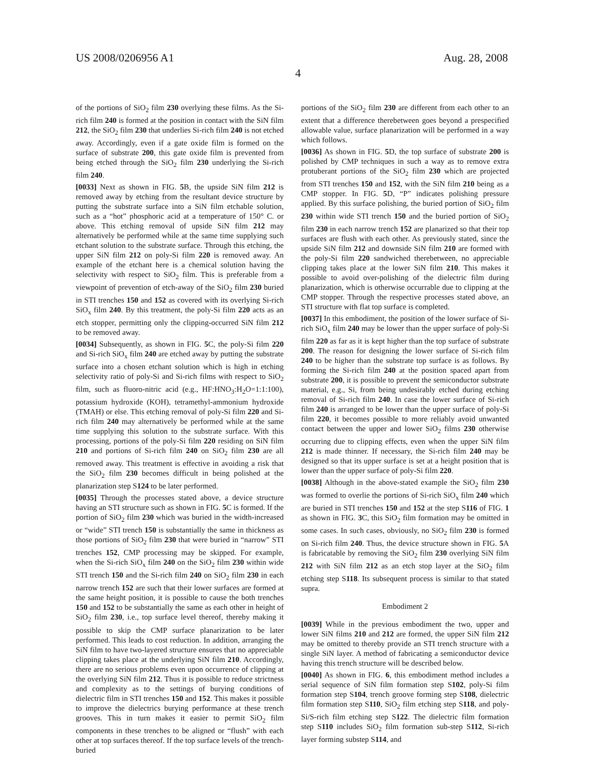US 2008/0206956 A1
4
Aug. 28, 2008
of the portions of SiO<sub>2</sub> film 230 overlying these films. As the Si-rich film 240 is formed at the position in contact with the SiN film 212, the SiO<sub>2</sub> film 230 that underlies Si-rich film 240 is not etched away. Accordingly, even if a gate oxide film is formed on the surface of substrate 200, this gate oxide film is prevented from being etched through the SiO<sub>2</sub> film 230 underlying the Si-rich film 240.
[0033] Next as shown in FIG. 5 B, the upside SiN film 212 is removed away by etching from the resultant device structure by putting the substrate surface into a SiN film etchable solution, such as a “hot” phosphoric acid at a temperature of 150° C. or above. This etching removal of upside SiN film 212 may alternatively be performed while at the same time supplying such etchant solution to the substrate surface. Through this etching, the upper SiN film 212 on poly-Si film 220 is removed away. An example of the etchant here is a chemical solution having the selectivity with respect to SiO<sub>2</sub> film. This is preferable from a viewpoint of prevention of etch-away of the SiO<sub>2</sub> film 230 buried in STI trenches 150 and 152 as covered with its overlying Si-rich SiO<sub>x</sub> film 240. By this treatment, the poly-Si film 220 acts as an etch stopper, permitting only the clipping-occurred SiN film 212 to be removed away.
[0034] Subsequently, as shown in FIG. 5 C, the poly-Si film 220 and Si-rich SiO<sub>x</sub> film 240 are etched away by putting the substrate surface into a chosen etchant solution which is high in etching selectivity ratio of poly-Si and Si-rich films with respect to SiO<sub>2</sub> film, such as fluoro-nitric acid (e.g., HF:HNO<sub>3</sub>:H<sub>2</sub>O=1:1:100), potassium hydroxide (KOH), tetramethyl-ammonium hydroxide (TMAH) or else. This etching removal of poly-Si film 220 and Si-rich film 240 may alternatively be performed while at the same time supplying this solution to the substrate surface. With this processing, portions of the poly-Si film 220 residing on SiN film 210 and portions of Si-rich film 240 on SiO<sub>2</sub> film 230 are all removed away. This treatment is effective in avoiding a risk that the SiO<sub>2</sub> film 230 becomes difficult in being polished at the planarization step S124 to be later performed.
[0035] Through the processes stated above, a device structure having an STI structure such as shown in FIG. 5 C is formed. If the portion of SiO<sub>2</sub> film 230 which was buried in the width-increased or “wide” STI trench 150 is substantially the same in thickness as those portions of SiO<sub>2</sub> film 230 that were buried in “narrow” STI trenches 152, CMP processing may be skipped. For example, when the Si-rich SiO<sub>x</sub> film 240 on the SiO<sub>2</sub> film 230 within wide STI trench 150 and the Si-rich film 240 on SiO<sub>2</sub> film 230 in each narrow trench 152 are such that their lower surfaces are formed at the same height position, it is possible to cause the both trenches 150 and 152 to be substantially the same as each other in height of SiO<sub>2</sub> film 230, i.e., top surface level thereof, thereby making it possible to skip the CMP surface planarization to be later performed. This leads to cost reduction. In addition, arranging the SiN film to have two-layered structure ensures that no appreciable clipping takes place at the underlying SiN film 210. Accordingly, there are no serious problems even upon occurrence of clipping at the overlying SiN film 212. Thus it is possible to reduce strictness and complexity as to the settings of burying conditions of dielectric film in STI trenches 150 and 152. This makes it possible to improve the dielectrics burying performance at these trench grooves. This in turn makes it easier to permit SiO<sub>2</sub> film components in these trenches to be aligned or “flush” with each other at top surfaces thereof. If the top surface levels of the trench-buried
portions of the SiO<sub>2</sub> film 230 are different from each other to an extent that a difference therebetween goes beyond a prespecified allowable value, surface planarization will be performed in a way which follows.
[0036] As shown in FIG. 5 D, the top surface of substrate 200 is polished by CMP techniques in such a way as to remove extra protuberant portions of the SiO<sub>2</sub> film 230 which are projected from STI trenches 150 and 152, with the SiN film 210 being as a CMP stopper. In FIG. 5 D, “P” indicates polishing pressure applied. By this surface polishing, the buried portion of SiO<sub>2</sub> film 230 within wide STI trench 150 and the buried portion of SiO<sub>2</sub> film 230 in each narrow trench 152 are planarized so that their top surfaces are flush with each other. As previously stated, since the upside SiN film 212 and downside SiN film 210 are formed with the poly-Si film 220 sandwiched therebetween, no appreciable clipping takes place at the lower SiN film 210. This makes it possible to avoid over-polishing of the dielectric film during planarization, which is otherwise occurrable due to clipping at the CMP stopper. Through the respective processes stated above, an STI structure with flat top surface is completed.
[0037] In this embodiment, the position of the lower surface of Si-rich SiO<sub>x</sub> film 240 may be lower than the upper surface of poly-Si film 220 as far as it is kept higher than the top surface of substrate 200. The reason for designing the lower surface of Si-rich film 240 to be higher than the substrate top surface is as follows. By forming the Si-rich film 240 at the position spaced apart from substrate 200, it is possible to prevent the semiconductor substrate material, e.g., Si, from being undesirably etched during etching removal of Si-rich film 240. In case the lower surface of Si-rich film 240 is arranged to be lower than the upper surface of poly-Si film 220, it becomes possible to more reliably avoid unwanted contact between the upper and lower SiO<sub>2</sub> films 230 otherwise occurring due to clipping effects, even when the upper SiN film 212 is made thinner. If necessary, the Si-rich film 240 may be designed so that its upper surface is set at a height position that is lower than the upper surface of poly-Si film 220.
[0038] Although in the above-stated example the SiO<sub>2</sub> film 230 was formed to overlie the portions of Si-rich SiO<sub>x</sub> film 240 which are buried in STI trenches 150 and 152 at the step S116 of FIG. 1 as shown in FIG. 3 C, this SiO<sub>2</sub> film formation may be omitted in some cases. In such cases, obviously, no SiO<sub>2</sub> film 230 is formed on Si-rich film 240. Thus, the device structure shown in FIG. 5 A is fabricatable by removing the SiO<sub>2</sub> film 230 overlying SiN film 212 with SiN film 212 as an etch stop layer at the SiO<sub>2</sub> film etching step S118. Its subsequent process is similar to that stated supra.
Embodiment 2
[0039] While in the previous embodiment the two, upper and lower SiN films 210 and 212 are formed, the upper SiN film 212 may be omitted to thereby provide an STI trench structure with a single SiN layer. A method of fabricating a semiconductor device having this trench structure will be described below.
[0040] As shown in FIG. 6, this embodiment method includes a serial sequence of SiN film formation step S102, poly-Si film formation step S104, trench groove forming step S108, dielectric film formation step S110, SiO<sub>2</sub> film etching step S118, and poly-Si/S-rich film etching step S122. The dielectric film formation step S110 includes SiO<sub>2</sub> film formation sub-step S112, Si-rich layer forming substep S114, and